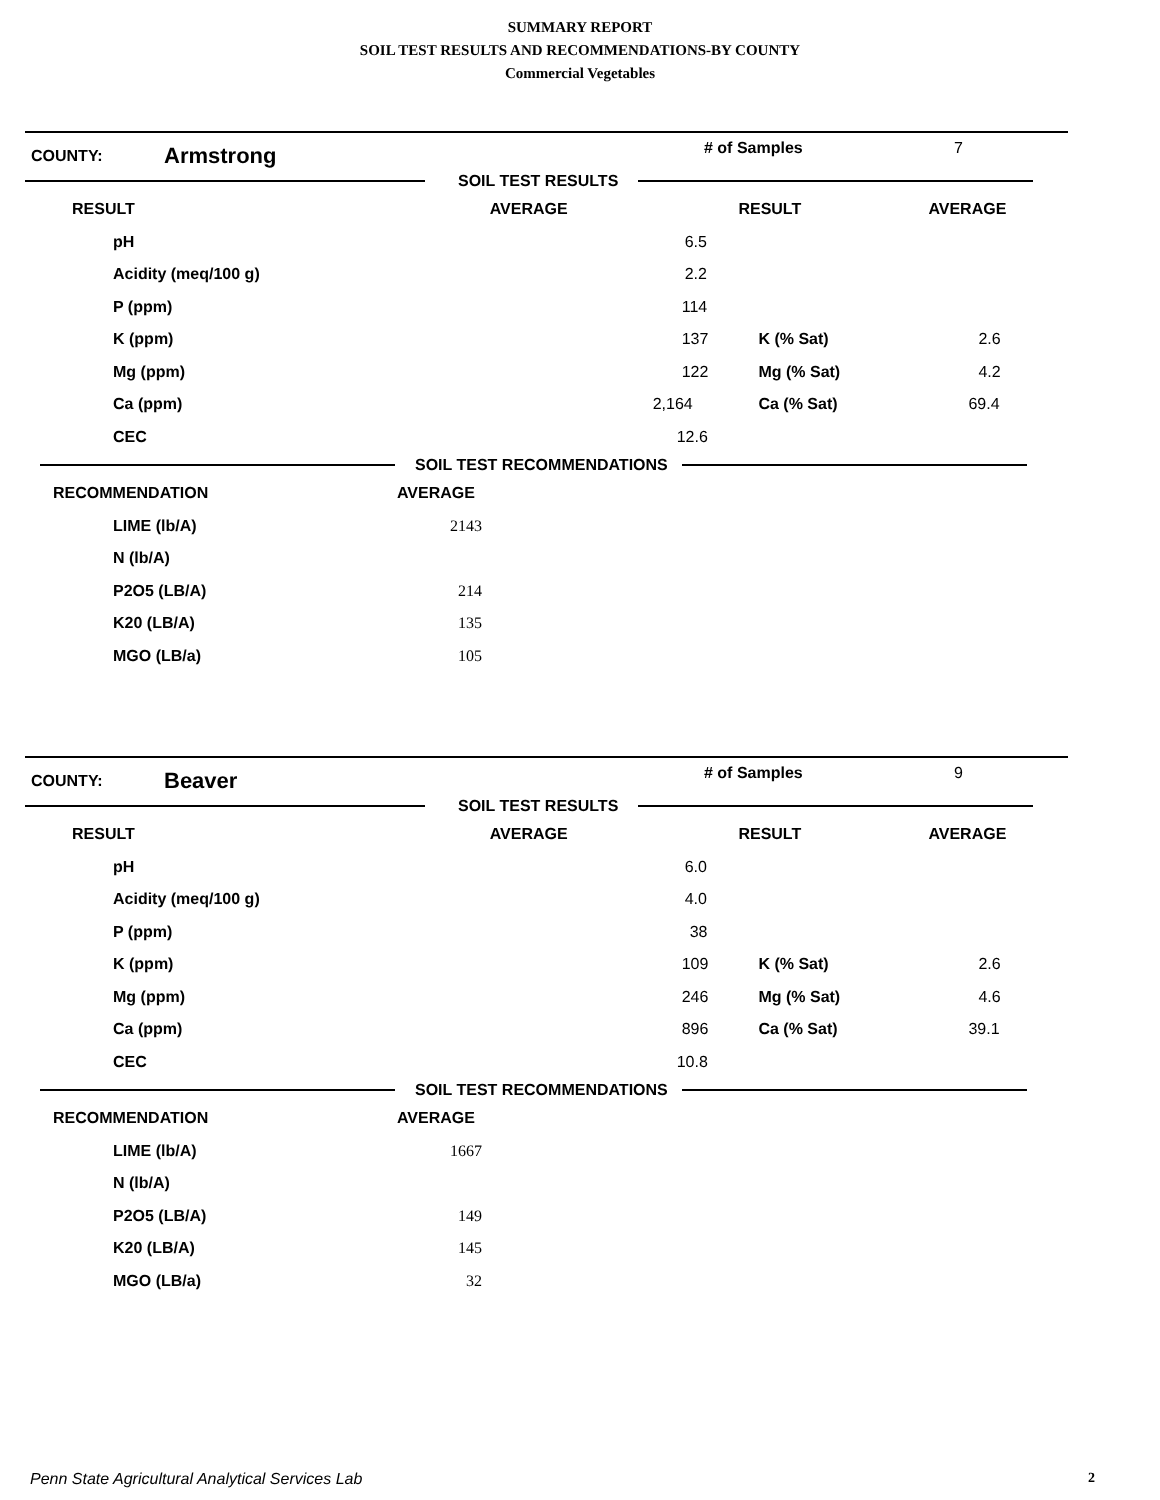SUMMARY REPORT
SOIL TEST RESULTS AND RECOMMENDATIONS-BY COUNTY
Commercial Vegetables
COUNTY:
Armstrong
# of Samples 7
SOIL TEST RESULTS
| RESULT | AVERAGE | RESULT | AVERAGE |
| --- | --- | --- | --- |
| pH | 6.5 | | |
| Acidity (meq/100 g) | 2.2 | | |
| P (ppm) | 114 | | |
| K (ppm) | 137 | K (% Sat) | 2.6 |
| Mg (ppm) | 122 | Mg (% Sat) | 4.2 |
| Ca (ppm) | 2,164 | Ca (% Sat) | 69.4 |
| CEC | 12.6 | | |
SOIL TEST RECOMMENDATIONS
| RECOMMENDATION | AVERAGE |
| --- | --- |
| LIME (lb/A) | 2143 |
| N (lb/A) | |
| P2O5 (LB/A) | 214 |
| K20 (LB/A) | 135 |
| MGO (LB/a) | 105 |
COUNTY:
Beaver
# of Samples 9
SOIL TEST RESULTS
| RESULT | AVERAGE | RESULT | AVERAGE |
| --- | --- | --- | --- |
| pH | 6.0 | | |
| Acidity (meq/100 g) | 4.0 | | |
| P (ppm) | 38 | | |
| K (ppm) | 109 | K (% Sat) | 2.6 |
| Mg (ppm) | 246 | Mg (% Sat) | 4.6 |
| Ca (ppm) | 896 | Ca (% Sat) | 39.1 |
| CEC | 10.8 | | |
SOIL TEST RECOMMENDATIONS
| RECOMMENDATION | AVERAGE |
| --- | --- |
| LIME (lb/A) | 1667 |
| N (lb/A) | |
| P2O5 (LB/A) | 149 |
| K20 (LB/A) | 145 |
| MGO (LB/a) | 32 |
Penn State Agricultural Analytical Services Lab 2